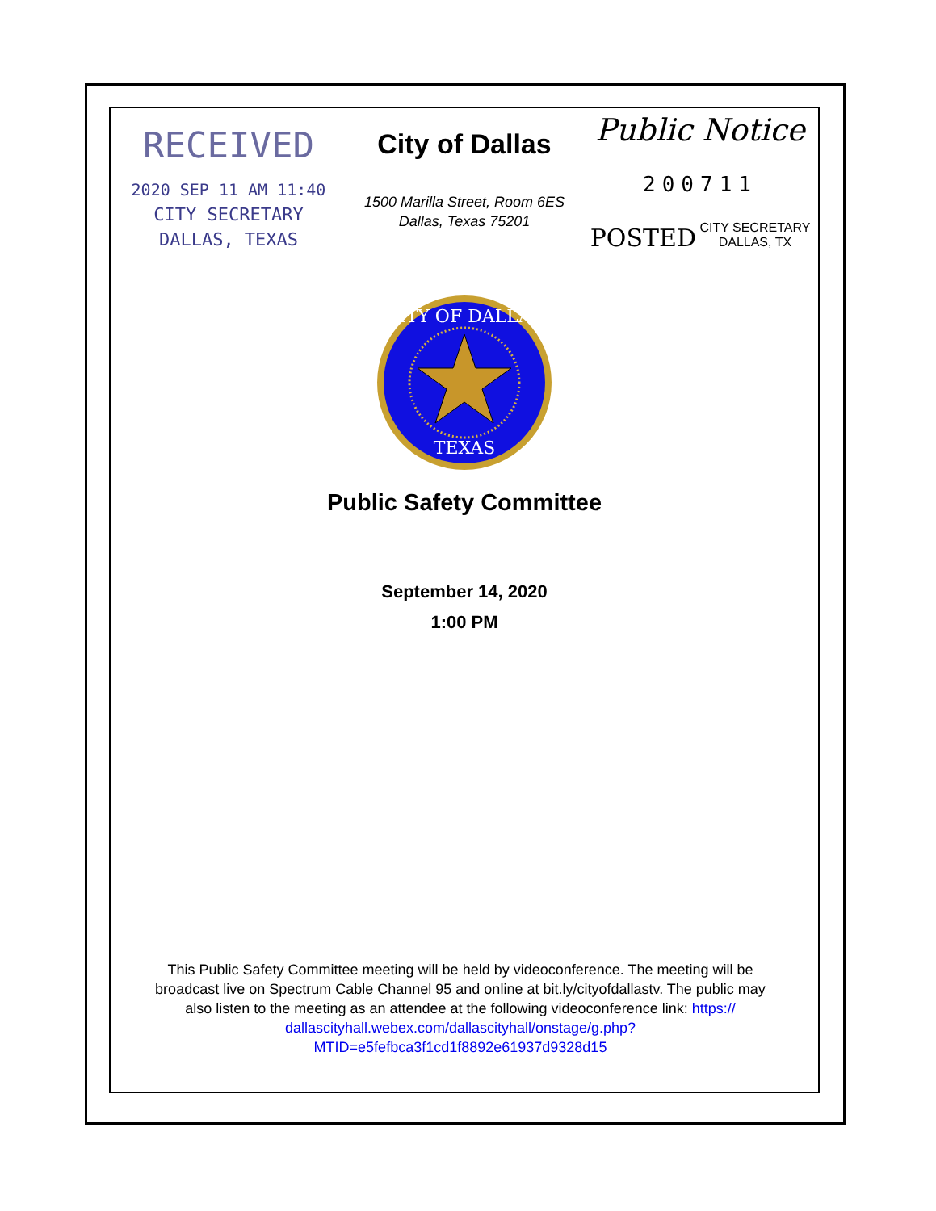RECEIVED
2020 SEP 11 AM 11:40
CITY SECRETARY
DALLAS, TEXAS
City of Dallas
1500 Marilla Street, Room 6ES
Dallas, Texas 75201
Public Notice
200711
POSTED CITY SECRETARY
DALLAS, TX
CITY OF DALLAS
TEXAS
Public Safety Committee
September 14, 2020
1:00 PM
This Public Safety Committee meeting will be held by videoconference. The meeting will be broadcast live on Spectrum Cable Channel 95 and online at bit.ly/cityofdallastv. The public may also listen to the meeting as an attendee at the following videoconference link: https://
dallascityhall.webex.com/dallascityhall/onstage/g.php?
MTID=e5fefbca3f1cd1f8892e61937d9328d15